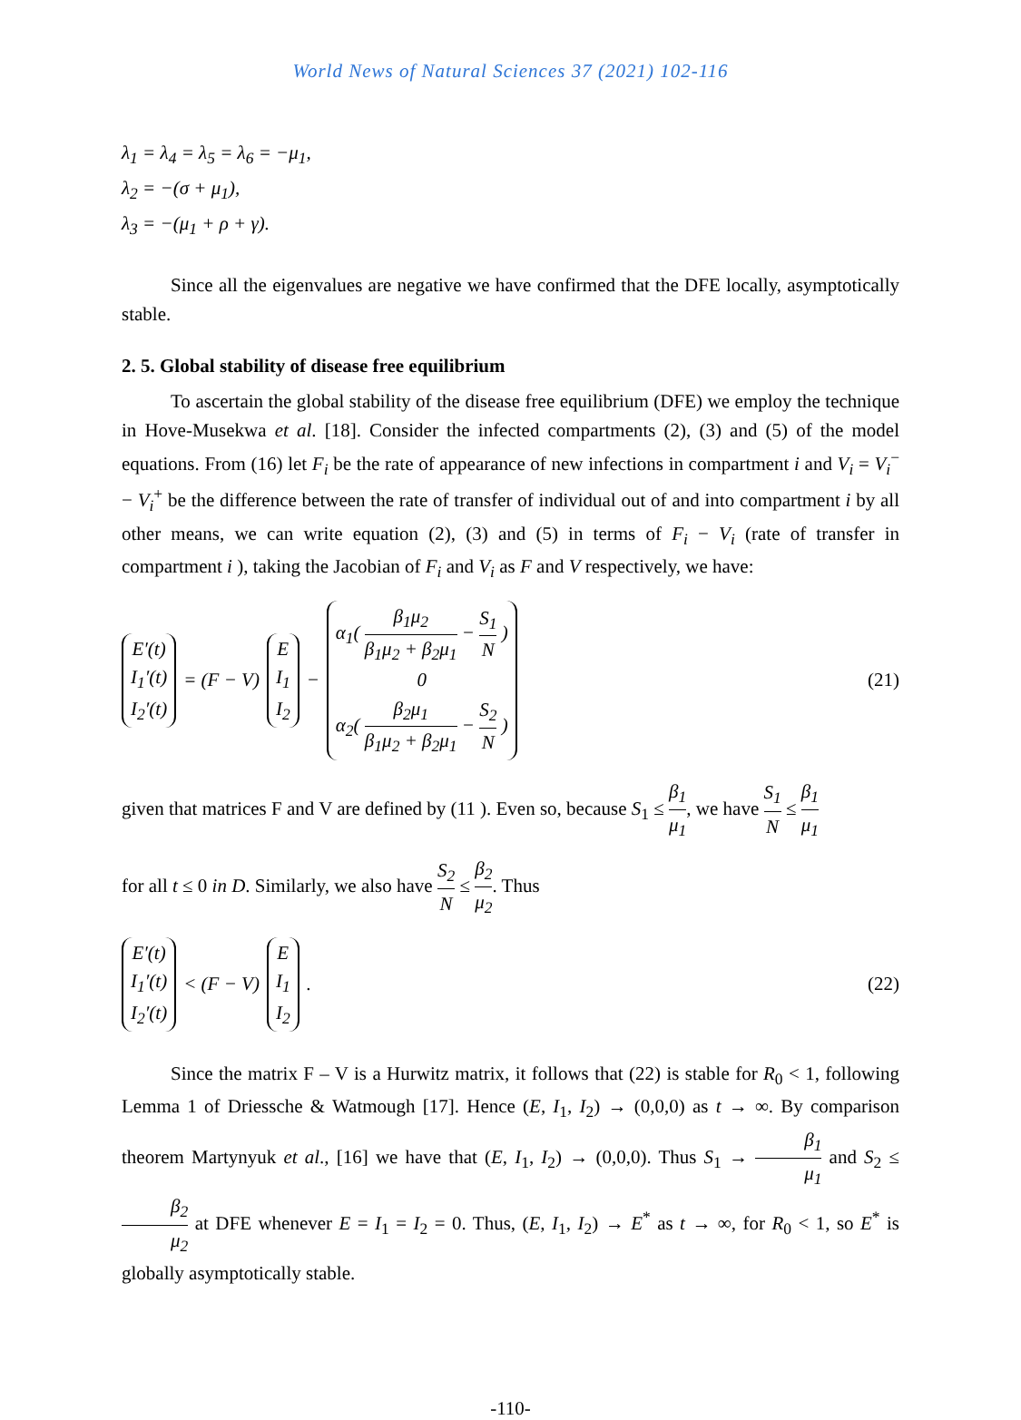World News of Natural Sciences 37 (2021) 102-116
λ<sub>1</sub> = λ<sub>4</sub> = λ<sub>5</sub> = λ<sub>6</sub> = −μ<sub>1</sub>,
λ<sub>2</sub> = −(σ + μ<sub>1</sub>),
λ<sub>3</sub> = −(μ<sub>1</sub> + ρ + γ).
Since all the eigenvalues are negative we have confirmed that the DFE locally, asymptotically stable.
2. 5. Global stability of disease free equilibrium
To ascertain the global stability of the disease free equilibrium (DFE) we employ the technique in Hove-Musekwa et al. [18]. Consider the infected compartments (2), (3) and (5) of the model equations. From (16) let F<sub>i</sub> be the rate of appearance of new infections in compartment i and V<sub>i</sub> = V<sub>i</sub><sup>−</sup> − V<sub>i</sub><sup>+</sup> be the difference between the rate of transfer of individual out of and into compartment i by all other means, we can write equation (2), (3) and (5) in terms of F<sub>i</sub> − V<sub>i</sub> (rate of transfer in compartment i ), taking the Jacobian of F<sub>i</sub> and V<sub>i</sub> as F and V respectively, we have:
E′(t)
I<sub>1</sub>′(t)
I<sub>2</sub>′(t) = (F − V) E
I<sub>1</sub>
I<sub>2</sub> − α<sub>1</sub>( β<sub>1</sub>μ<sub>2</sub> β<sub>1</sub>μ<sub>2</sub> + β<sub>2</sub>μ<sub>1</sub> − S<sub>1</sub> N )
0
α<sub>2</sub>( β<sub>2</sub>μ<sub>1</sub> β<sub>1</sub>μ<sub>2</sub> + β<sub>2</sub>μ<sub>1</sub> − S<sub>2</sub> N ) (21)
given that matrices F and V are defined by (11 ). Even so, because S<sub>1</sub> ≤ β<sub>1</sub> μ<sub>1</sub>, we have S<sub>1</sub> N ≤ β<sub>1</sub> μ<sub>1</sub>
for all t ≤ 0 in D. Similarly, we also have S<sub>2</sub> N ≤ β<sub>2</sub> μ<sub>2</sub>. Thus
E′(t)
I<sub>1</sub>′(t)
I<sub>2</sub>′(t) < (F − V) E
I<sub>1</sub>
I<sub>2</sub>. (22)
Since the matrix F – V is a Hurwitz matrix, it follows that (22) is stable for R<sub>0</sub> < 1, following Lemma 1 of Driessche & Watmough [17]. Hence (E, I<sub>1</sub>, I<sub>2</sub>) → (0,0,0) as t → ∞. By comparison theorem Martynyuk et al., [16] we have that (E, I<sub>1</sub>, I<sub>2</sub>) → (0,0,0). Thus S<sub>1</sub> → β<sub>1</sub> μ<sub>1</sub> and S<sub>2</sub> ≤ β<sub>2</sub> μ<sub>2</sub> at DFE whenever E = I<sub>1</sub> = I<sub>2</sub> = 0. Thus, (E, I<sub>1</sub>, I<sub>2</sub>) → E<sup>*</sup> as t → ∞, for R<sub>0</sub> < 1, so E<sup>*</sup> is globally asymptotically stable.
-110-